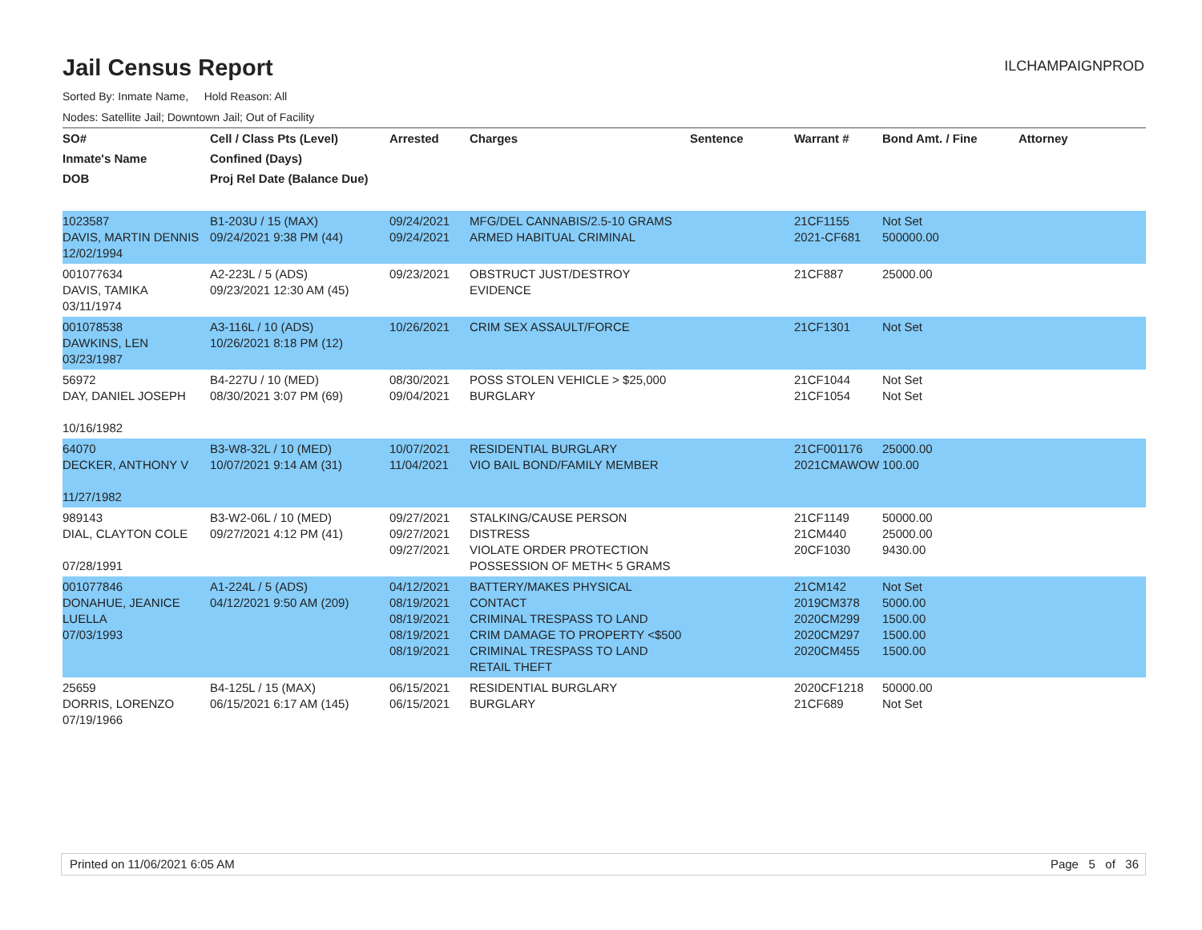Jail Census Report
ILCHAMPAIGNPROD
Sorted By: Inmate Name, Hold Reason: All
Nodes: Satellite Jail; Downtown Jail; Out of Facility
| SO# | Cell / Class Pts (Level) | Arrested | Charges | Sentence | Warrant # | Bond Amt. / Fine | Attorney |
| --- | --- | --- | --- | --- | --- | --- | --- |
| Inmate's Name | Confined (Days) | | | | | | |
| DOB | Proj Rel Date (Balance Due) | | | | | | |
| 1023587 DAVIS, MARTIN DENNIS 12/02/1994 | B1-203U / 15 (MAX) 09/24/2021 9:38 PM (44) | 09/24/2021 09/24/2021 | MFG/DEL CANNABIS/2.5-10 GRAMS ARMED HABITUAL CRIMINAL | | 21CF1155 2021-CF681 | Not Set 500000.00 | |
| 001077634 DAVIS, TAMIKA 03/11/1974 | A2-223L / 5 (ADS) 09/23/2021 12:30 AM (45) | 09/23/2021 | OBSTRUCT JUST/DESTROY EVIDENCE | | 21CF887 | 25000.00 | |
| 001078538 DAWKINS, LEN 03/23/1987 | A3-116L / 10 (ADS) 10/26/2021 8:18 PM (12) | 10/26/2021 | CRIM SEX ASSAULT/FORCE | | 21CF1301 | Not Set | |
| 56972 DAY, DANIEL JOSEPH 10/16/1982 | B4-227U / 10 (MED) 08/30/2021 3:07 PM (69) | 08/30/2021 09/04/2021 | POSS STOLEN VEHICLE > $25,000 BURGLARY | | 21CF1044 21CF1054 | Not Set Not Set | |
| 64070 DECKER, ANTHONY V 11/27/1982 | B3-W8-32L / 10 (MED) 10/07/2021 9:14 AM (31) | 10/07/2021 11/04/2021 | RESIDENTIAL BURGLARY VIO BAIL BOND/FAMILY MEMBER | | 21CF001176 2021CMAWOW | 25000.00 100.00 | |
| 989143 DIAL, CLAYTON COLE 07/28/1991 | B3-W2-06L / 10 (MED) 09/27/2021 4:12 PM (41) | 09/27/2021 09/27/2021 09/27/2021 | STALKING/CAUSE PERSON DISTRESS VIOLATE ORDER PROTECTION POSSESSION OF METH< 5 GRAMS | | 21CF1149 21CM440 20CF1030 | 50000.00 25000.00 9430.00 | |
| 001077846 DONAHUE, JEANICE LUELLA 07/03/1993 | A1-224L / 5 (ADS) 04/12/2021 9:50 AM (209) | 04/12/2021 08/19/2021 08/19/2021 08/19/2021 08/19/2021 | BATTERY/MAKES PHYSICAL CONTACT CRIMINAL TRESPASS TO LAND CRIM DAMAGE TO PROPERTY <$500 CRIMINAL TRESPASS TO LAND RETAIL THEFT | | 21CM142 2019CM378 2020CM299 2020CM297 2020CM455 | Not Set 5000.00 1500.00 1500.00 1500.00 | |
| 25659 DORRIS, LORENZO 07/19/1966 | B4-125L / 15 (MAX) 06/15/2021 6:17 AM (145) | 06/15/2021 06/15/2021 | RESIDENTIAL BURGLARY BURGLARY | | 2020CF1218 21CF689 | 50000.00 Not Set | |
Printed on 11/06/2021 6:05 AM Page 5 of 36